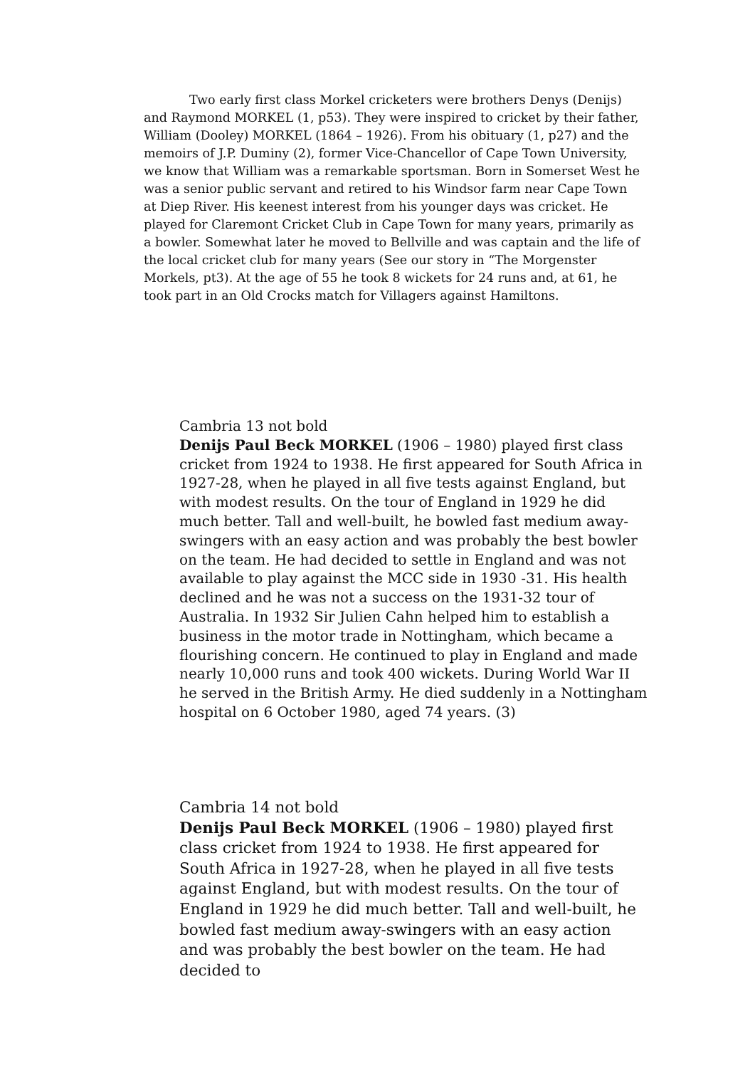Two early first class Morkel cricketers were brothers Denys (Denijs) and Raymond MORKEL (1, p53). They were inspired to cricket by their father, William (Dooley) MORKEL (1864 – 1926). From his obituary (1, p27) and the memoirs of J.P. Duminy (2), former Vice-Chancellor of Cape Town University, we know that William was a remarkable sportsman. Born in Somerset West he was a senior public servant and retired to his Windsor farm near Cape Town at Diep River. His keenest interest from his younger days was cricket. He played for Claremont Cricket Club in Cape Town for many years, primarily as a bowler. Somewhat later he moved to Bellville and was captain and the life of the local cricket club for many years (See our story in “The Morgenster Morkels, pt3). At the age of 55 he took 8 wickets for 24 runs and, at 61, he took part in an Old Crocks match for Villagers against Hamiltons.
Cambria 13 not bold
Denijs Paul Beck MORKEL (1906 – 1980) played first class cricket from 1924 to 1938. He first appeared for South Africa in 1927-28, when he played in all five tests against England, but with modest results. On the tour of England in 1929 he did much better. Tall and well-built, he bowled fast medium away-swingers with an easy action and was probably the best bowler on the team. He had decided to settle in England and was not available to play against the MCC side in 1930 -31. His health declined and he was not a success on the 1931-32 tour of Australia. In 1932 Sir Julien Cahn helped him to establish a business in the motor trade in Nottingham, which became a flourishing concern. He continued to play in England and made nearly 10,000 runs and took 400 wickets. During World War II he served in the British Army. He died suddenly in a Nottingham hospital on 6 October 1980, aged 74 years. (3)
Cambria 14 not bold
Denijs Paul Beck MORKEL (1906 – 1980) played first class cricket from 1924 to 1938. He first appeared for South Africa in 1927-28, when he played in all five tests against England, but with modest results. On the tour of England in 1929 he did much better. Tall and well-built, he bowled fast medium away-swingers with an easy action and was probably the best bowler on the team. He had decided to